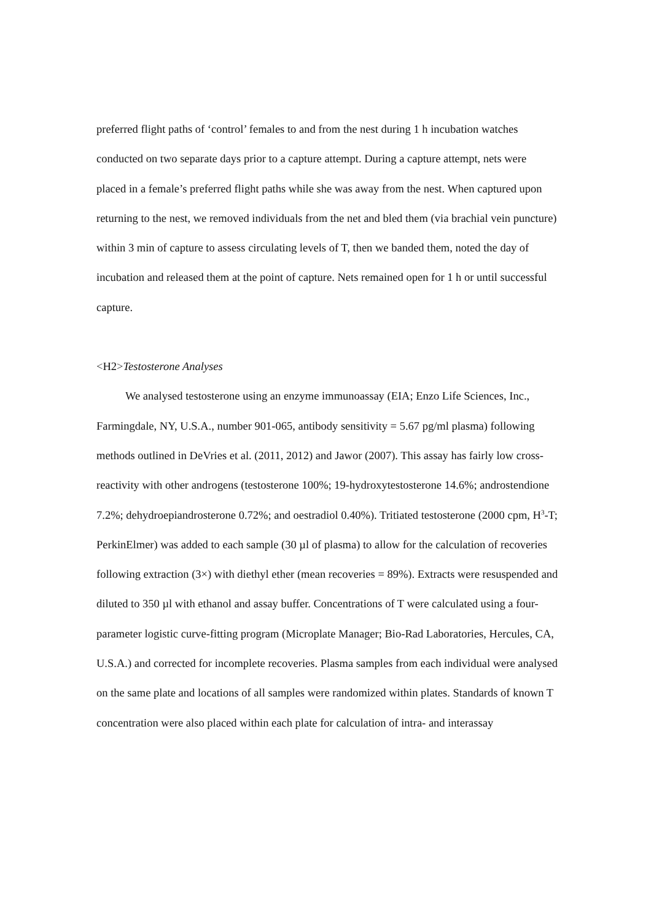preferred flight paths of ‘control’ females to and from the nest during 1 h incubation watches conducted on two separate days prior to a capture attempt. During a capture attempt, nets were placed in a female’s preferred flight paths while she was away from the nest. When captured upon returning to the nest, we removed individuals from the net and bled them (via brachial vein puncture) within 3 min of capture to assess circulating levels of T, then we banded them, noted the day of incubation and released them at the point of capture. Nets remained open for 1 h or until successful capture.
<H2>Testosterone Analyses
We analysed testosterone using an enzyme immunoassay (EIA; Enzo Life Sciences, Inc., Farmingdale, NY, U.S.A., number 901-065, antibody sensitivity = 5.67 pg/ml plasma) following methods outlined in DeVries et al. (2011, 2012) and Jawor (2007). This assay has fairly low cross-reactivity with other androgens (testosterone 100%; 19-hydroxytestosterone 14.6%; androstendione 7.2%; dehydroepiandrosterone 0.72%; and oestradiol 0.40%). Tritiated testosterone (2000 cpm, H<sup>3</sup>-T; PerkinElmer) was added to each sample (30 µl of plasma) to allow for the calculation of recoveries following extraction (3×) with diethyl ether (mean recoveries = 89%). Extracts were resuspended and diluted to 350 µl with ethanol and assay buffer. Concentrations of T were calculated using a four-parameter logistic curve-fitting program (Microplate Manager; Bio-Rad Laboratories, Hercules, CA, U.S.A.) and corrected for incomplete recoveries. Plasma samples from each individual were analysed on the same plate and locations of all samples were randomized within plates. Standards of known T concentration were also placed within each plate for calculation of intra- and interassay